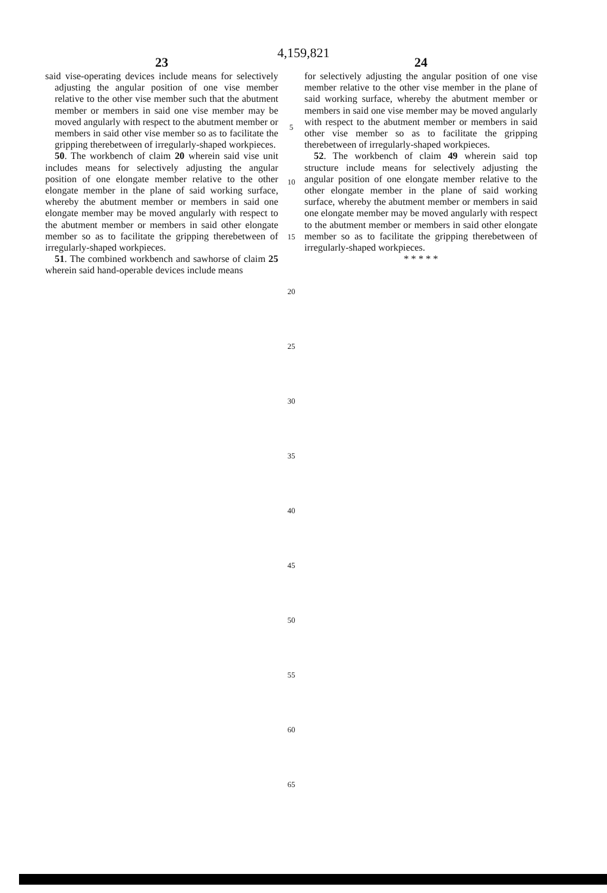4,159,821
23 24
said vise-operating devices include means for selectively adjusting the angular position of one vise member relative to the other vise member such that the abutment member or members in said one vise member may be moved angularly with respect to the abutment member or members in said other vise member so as to facilitate the gripping therebetween of irregularly-shaped workpieces.
50. The workbench of claim 20 wherein said vise unit includes means for selectively adjusting the angular position of one elongate member relative to the other elongate member in the plane of said working surface, whereby the abutment member or members in said one elongate member may be moved angularly with respect to the abutment member or members in said other elongate member so as to facilitate the gripping therebetween of irregularly-shaped workpieces.
51. The combined workbench and sawhorse of claim 25 wherein said hand-operable devices include means
5
10
15
20
25
30
35
40
45
50
55
60
65
for selectively adjusting the angular position of one vise member relative to the other vise member in the plane of said working surface, whereby the abutment member or members in said one vise member may be moved angularly with respect to the abutment member or members in said other vise member so as to facilitate the gripping therebetween of irregularly-shaped workpieces.
52. The workbench of claim 49 wherein said top structure include means for selectively adjusting the angular position of one elongate member relative to the other elongate member in the plane of said working surface, whereby the abutment member or members in said one elongate member may be moved angularly with respect to the abutment member or members in said other elongate member so as to facilitate the gripping therebetween of irregularly-shaped workpieces.
* * * * *